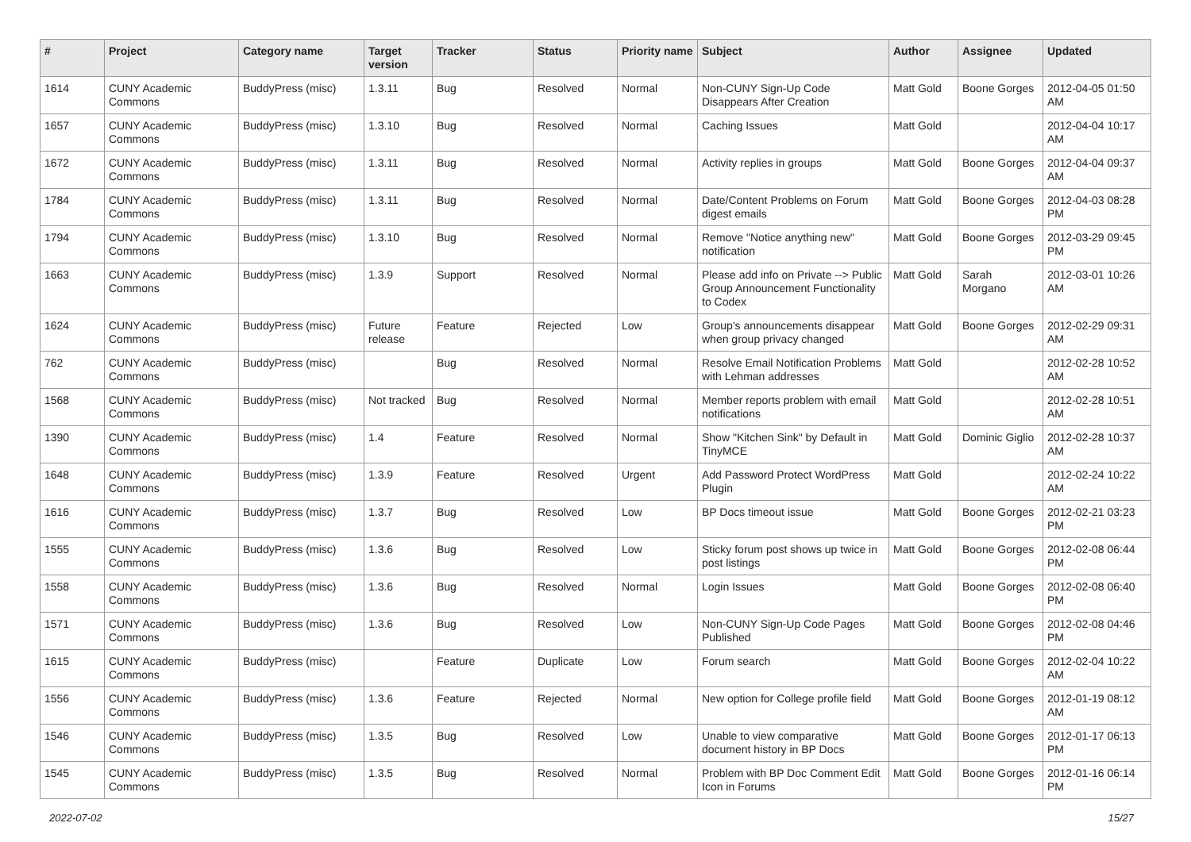| # | Project | Category name | Target version | Tracker | Status | Priority name | Subject | Author | Assignee | Updated |
| --- | --- | --- | --- | --- | --- | --- | --- | --- | --- | --- |
| 1614 | CUNY Academic Commons | BuddyPress (misc) | 1.3.11 | Bug | Resolved | Normal | Non-CUNY Sign-Up Code Disappears After Creation | Matt Gold | Boone Gorges | 2012-04-05 01:50 AM |
| 1657 | CUNY Academic Commons | BuddyPress (misc) | 1.3.10 | Bug | Resolved | Normal | Caching Issues | Matt Gold | | 2012-04-04 10:17 AM |
| 1672 | CUNY Academic Commons | BuddyPress (misc) | 1.3.11 | Bug | Resolved | Normal | Activity replies in groups | Matt Gold | Boone Gorges | 2012-04-04 09:37 AM |
| 1784 | CUNY Academic Commons | BuddyPress (misc) | 1.3.11 | Bug | Resolved | Normal | Date/Content Problems on Forum digest emails | Matt Gold | Boone Gorges | 2012-04-03 08:28 PM |
| 1794 | CUNY Academic Commons | BuddyPress (misc) | 1.3.10 | Bug | Resolved | Normal | Remove "Notice anything new" notification | Matt Gold | Boone Gorges | 2012-03-29 09:45 PM |
| 1663 | CUNY Academic Commons | BuddyPress (misc) | 1.3.9 | Support | Resolved | Normal | Please add info on Private --> Public Group Announcement Functionality to Codex | Matt Gold | Sarah Morgano | 2012-03-01 10:26 AM |
| 1624 | CUNY Academic Commons | BuddyPress (misc) | Future release | Feature | Rejected | Low | Group's announcements disappear when group privacy changed | Matt Gold | Boone Gorges | 2012-02-29 09:31 AM |
| 762 | CUNY Academic Commons | BuddyPress (misc) | | Bug | Resolved | Normal | Resolve Email Notification Problems with Lehman addresses | Matt Gold | | 2012-02-28 10:52 AM |
| 1568 | CUNY Academic Commons | BuddyPress (misc) | Not tracked | Bug | Resolved | Normal | Member reports problem with email notifications | Matt Gold | | 2012-02-28 10:51 AM |
| 1390 | CUNY Academic Commons | BuddyPress (misc) | 1.4 | Feature | Resolved | Normal | Show "Kitchen Sink" by Default in TinyMCE | Matt Gold | Dominic Giglio | 2012-02-28 10:37 AM |
| 1648 | CUNY Academic Commons | BuddyPress (misc) | 1.3.9 | Feature | Resolved | Urgent | Add Password Protect WordPress Plugin | Matt Gold | | 2012-02-24 10:22 AM |
| 1616 | CUNY Academic Commons | BuddyPress (misc) | 1.3.7 | Bug | Resolved | Low | BP Docs timeout issue | Matt Gold | Boone Gorges | 2012-02-21 03:23 PM |
| 1555 | CUNY Academic Commons | BuddyPress (misc) | 1.3.6 | Bug | Resolved | Low | Sticky forum post shows up twice in post listings | Matt Gold | Boone Gorges | 2012-02-08 06:44 PM |
| 1558 | CUNY Academic Commons | BuddyPress (misc) | 1.3.6 | Bug | Resolved | Normal | Login Issues | Matt Gold | Boone Gorges | 2012-02-08 06:40 PM |
| 1571 | CUNY Academic Commons | BuddyPress (misc) | 1.3.6 | Bug | Resolved | Low | Non-CUNY Sign-Up Code Pages Published | Matt Gold | Boone Gorges | 2012-02-08 04:46 PM |
| 1615 | CUNY Academic Commons | BuddyPress (misc) | | Feature | Duplicate | Low | Forum search | Matt Gold | Boone Gorges | 2012-02-04 10:22 AM |
| 1556 | CUNY Academic Commons | BuddyPress (misc) | 1.3.6 | Feature | Rejected | Normal | New option for College profile field | Matt Gold | Boone Gorges | 2012-01-19 08:12 AM |
| 1546 | CUNY Academic Commons | BuddyPress (misc) | 1.3.5 | Bug | Resolved | Low | Unable to view comparative document history in BP Docs | Matt Gold | Boone Gorges | 2012-01-17 06:13 PM |
| 1545 | CUNY Academic Commons | BuddyPress (misc) | 1.3.5 | Bug | Resolved | Normal | Problem with BP Doc Comment Edit Icon in Forums | Matt Gold | Boone Gorges | 2012-01-16 06:14 PM |
2022-07-02 15/27